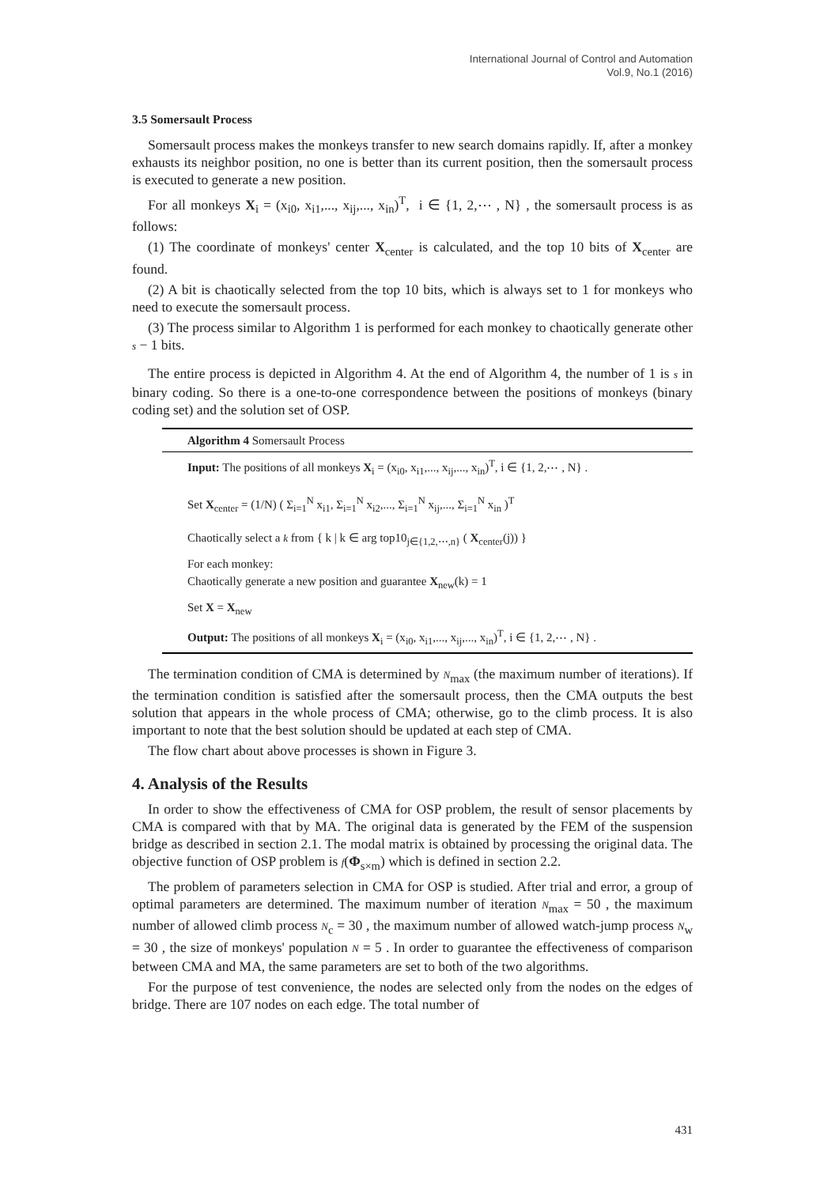International Journal of Control and Automation
Vol.9, No.1 (2016)
3.5 Somersault Process
Somersault process makes the monkeys transfer to new search domains rapidly. If, after a monkey exhausts its neighbor position, no one is better than its current position, then the somersault process is executed to generate a new position.
For all monkeys X<sub>i</sub> = (x<sub>i0</sub>, x<sub>i1</sub>,..., x<sub>ij</sub>,..., x<sub>in</sub>)<sup>T</sup>, i ∈ {1, 2,⋯ , N} , the somersault process is as follows:
(1) The coordinate of monkeys' center X<sub>center</sub> is calculated, and the top 10 bits of X<sub>center</sub> are found.
(2) A bit is chaotically selected from the top 10 bits, which is always set to 1 for monkeys who need to execute the somersault process.
(3) The process similar to Algorithm 1 is performed for each monkey to chaotically generate other s − 1 bits.
The entire process is depicted in Algorithm 4. At the end of Algorithm 4, the number of 1 is s in binary coding. So there is a one-to-one correspondence between the positions of monkeys (binary coding set) and the solution set of OSP.
Algorithm 4 Somersault Process
Input: The positions of all monkeys X<sub>i</sub> = (x<sub>i0</sub>, x<sub>i1</sub>,..., x<sub>ij</sub>,..., x<sub>in</sub>)<sup>T</sup>, i ∈ {1, 2,⋯ , N} .
Set X<sub>center</sub> = (1/N) ( Σ<sub>i=1</sub><sup>N</sup> x<sub>i1</sub>, Σ<sub>i=1</sub><sup>N</sup> x<sub>i2</sub>,..., Σ<sub>i=1</sub><sup>N</sup> x<sub>ij</sub>,..., Σ<sub>i=1</sub><sup>N</sup> x<sub>in</sub> )<sup>T</sup>
Chaotically select a k from { k | k ∈ arg top10<sub>j∈{1,2,⋯,n}</sub> ( X<sub>center</sub>(j)) }
For each monkey:
Chaotically generate a new position and guarantee X<sub>new</sub>(k) = 1
Set X = X<sub>new</sub>
Output: The positions of all monkeys X<sub>i</sub> = (x<sub>i0</sub>, x<sub>i1</sub>,..., x<sub>ij</sub>,..., x<sub>in</sub>)<sup>T</sup>, i ∈ {1, 2,⋯ , N} .
The termination condition of CMA is determined by N<sub>max</sub> (the maximum number of iterations). If the termination condition is satisfied after the somersault process, then the CMA outputs the best solution that appears in the whole process of CMA; otherwise, go to the climb process. It is also important to note that the best solution should be updated at each step of CMA.
The flow chart about above processes is shown in Figure 3.
4. Analysis of the Results
In order to show the effectiveness of CMA for OSP problem, the result of sensor placements by CMA is compared with that by MA. The original data is generated by the FEM of the suspension bridge as described in section 2.1. The modal matrix is obtained by processing the original data. The objective function of OSP problem is f(Φ<sub>s×m</sub>) which is defined in section 2.2.
The problem of parameters selection in CMA for OSP is studied. After trial and error, a group of optimal parameters are determined. The maximum number of iteration N<sub>max</sub> = 50 , the maximum number of allowed climb process N<sub>c</sub> = 30 , the maximum number of allowed watch-jump process N<sub>w</sub> = 30 , the size of monkeys' population N = 5 . In order to guarantee the effectiveness of comparison between CMA and MA, the same parameters are set to both of the two algorithms.
For the purpose of test convenience, the nodes are selected only from the nodes on the edges of bridge. There are 107 nodes on each edge. The total number of
431